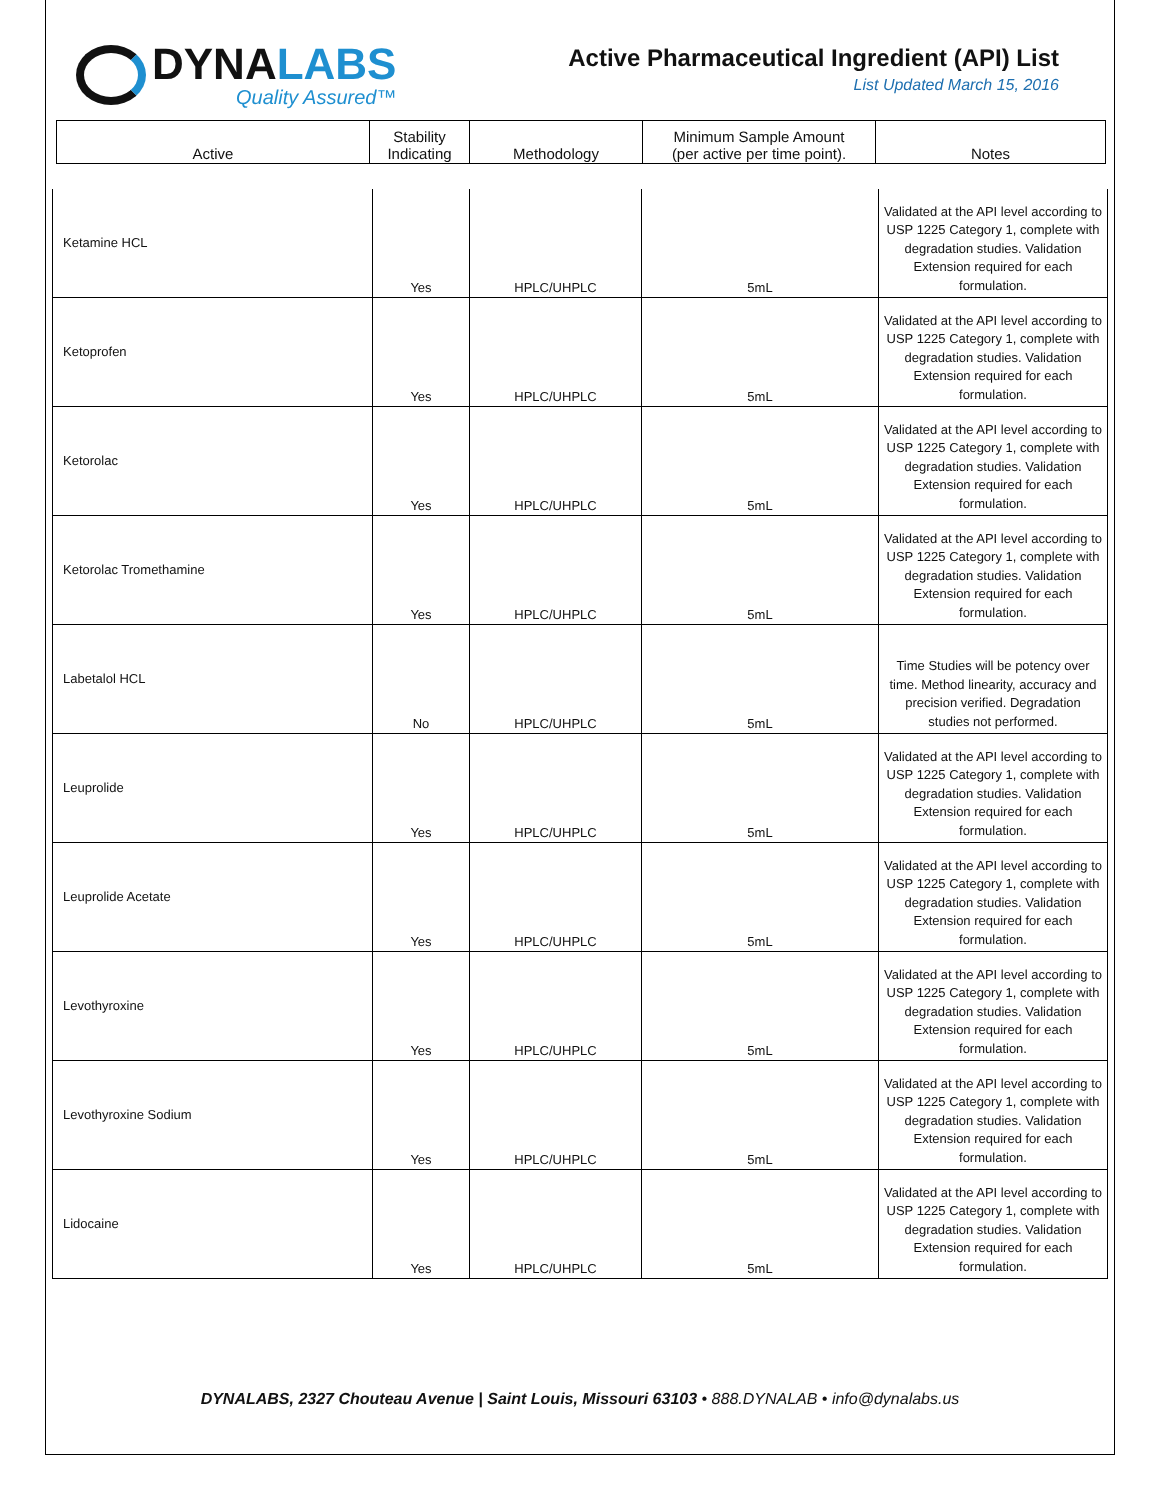DYNALABS
Quality Assured™
Active Pharmaceutical Ingredient (API) List
List Updated March 15, 2016
| Active | Stability Indicating | Methodology | Minimum Sample Amount (per active per time point). | Notes |
| Ketamine HCL | Yes | HPLC/UHPLC | 5mL | Validated at the API level according to USP 1225 Category 1, complete with degradation studies. Validation Extension required for each formulation. |
| Ketoprofen | Yes | HPLC/UHPLC | 5mL | Validated at the API level according to USP 1225 Category 1, complete with degradation studies. Validation Extension required for each formulation. |
| Ketorolac | Yes | HPLC/UHPLC | 5mL | Validated at the API level according to USP 1225 Category 1, complete with degradation studies. Validation Extension required for each formulation. |
| Ketorolac Tromethamine | Yes | HPLC/UHPLC | 5mL | Validated at the API level according to USP 1225 Category 1, complete with degradation studies. Validation Extension required for each formulation. |
| Labetalol HCL | No | HPLC/UHPLC | 5mL | Time Studies will be potency over time. Method linearity, accuracy and precision verified. Degradation studies not performed. |
| Leuprolide | Yes | HPLC/UHPLC | 5mL | Validated at the API level according to USP 1225 Category 1, complete with degradation studies. Validation Extension required for each formulation. |
| Leuprolide Acetate | Yes | HPLC/UHPLC | 5mL | Validated at the API level according to USP 1225 Category 1, complete with degradation studies. Validation Extension required for each formulation. |
| Levothyroxine | Yes | HPLC/UHPLC | 5mL | Validated at the API level according to USP 1225 Category 1, complete with degradation studies. Validation Extension required for each formulation. |
| Levothyroxine Sodium | Yes | HPLC/UHPLC | 5mL | Validated at the API level according to USP 1225 Category 1, complete with degradation studies. Validation Extension required for each formulation. |
| Lidocaine | Yes | HPLC/UHPLC | 5mL | Validated at the API level according to USP 1225 Category 1, complete with degradation studies. Validation Extension required for each formulation. |
DYNALABS, 2327 Chouteau Avenue | Saint Louis, Missouri 63103 • 888.DYNALAB • info@dynalabs.us